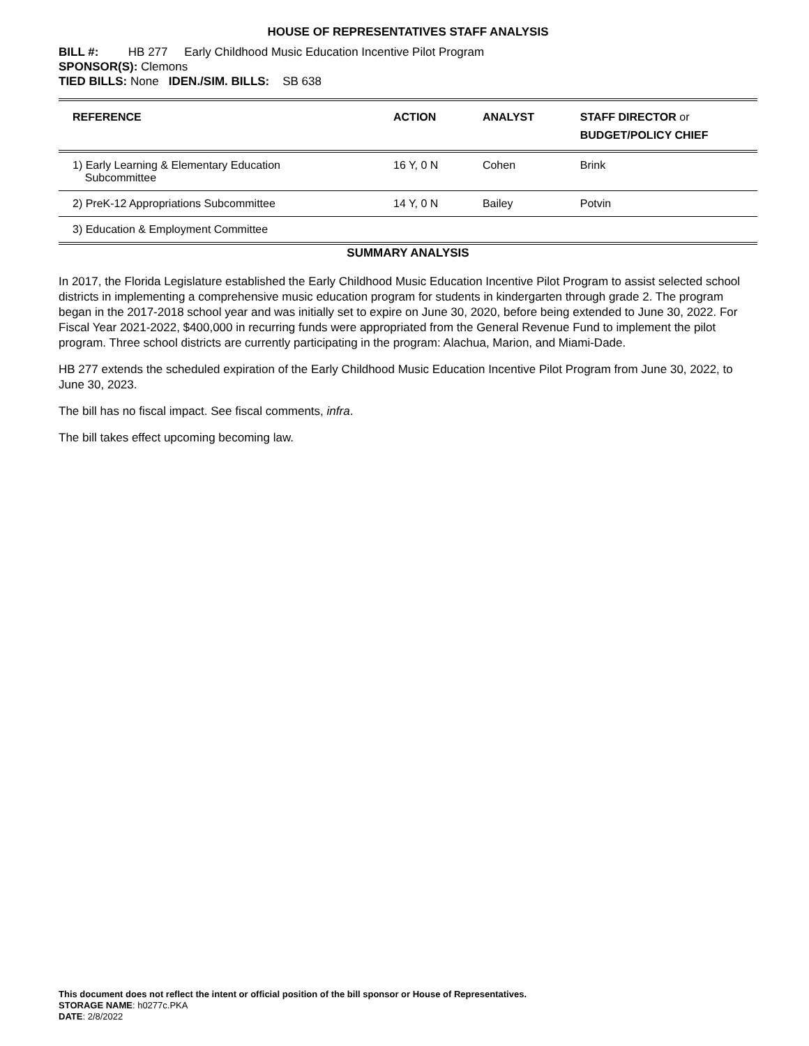HOUSE OF REPRESENTATIVES STAFF ANALYSIS
BILL #: HB 277 Early Childhood Music Education Incentive Pilot Program
SPONSOR(S): Clemons
TIED BILLS: None IDEN./SIM. BILLS: SB 638
| REFERENCE | ACTION | ANALYST | STAFF DIRECTOR or BUDGET/POLICY CHIEF |
| --- | --- | --- | --- |
| 1) Early Learning & Elementary Education Subcommittee | 16 Y, 0 N | Cohen | Brink |
| 2) PreK-12 Appropriations Subcommittee | 14 Y, 0 N | Bailey | Potvin |
| 3) Education & Employment Committee | | | |
SUMMARY ANALYSIS
In 2017, the Florida Legislature established the Early Childhood Music Education Incentive Pilot Program to assist selected school districts in implementing a comprehensive music education program for students in kindergarten through grade 2. The program began in the 2017-2018 school year and was initially set to expire on June 30, 2020, before being extended to June 30, 2022. For Fiscal Year 2021-2022, $400,000 in recurring funds were appropriated from the General Revenue Fund to implement the pilot program. Three school districts are currently participating in the program: Alachua, Marion, and Miami-Dade.
HB 277 extends the scheduled expiration of the Early Childhood Music Education Incentive Pilot Program from June 30, 2022, to June 30, 2023.
The bill has no fiscal impact. See fiscal comments, infra.
The bill takes effect upcoming becoming law.
This document does not reflect the intent or official position of the bill sponsor or House of Representatives.
STORAGE NAME: h0277c.PKA
DATE: 2/8/2022